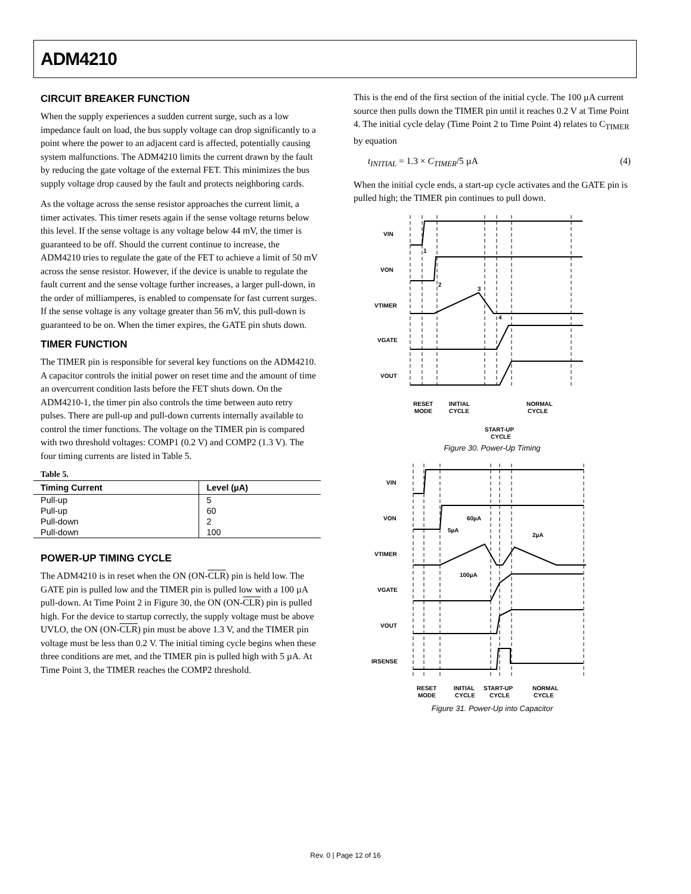ADM4210
CIRCUIT BREAKER FUNCTION
When the supply experiences a sudden current surge, such as a low impedance fault on load, the bus supply voltage can drop significantly to a point where the power to an adjacent card is affected, potentially causing system malfunctions. The ADM4210 limits the current drawn by the fault by reducing the gate voltage of the external FET. This minimizes the bus supply voltage drop caused by the fault and protects neighboring cards.
As the voltage across the sense resistor approaches the current limit, a timer activates. This timer resets again if the sense voltage returns below this level. If the sense voltage is any voltage below 44 mV, the timer is guaranteed to be off. Should the current continue to increase, the ADM4210 tries to regulate the gate of the FET to achieve a limit of 50 mV across the sense resistor. However, if the device is unable to regulate the fault current and the sense voltage further increases, a larger pull-down, in the order of milliamperes, is enabled to compensate for fast current surges. If the sense voltage is any voltage greater than 56 mV, this pull-down is guaranteed to be on. When the timer expires, the GATE pin shuts down.
TIMER FUNCTION
The TIMER pin is responsible for several key functions on the ADM4210. A capacitor controls the initial power on reset time and the amount of time an overcurrent condition lasts before the FET shuts down. On the ADM4210-1, the timer pin also controls the time between auto retry pulses. There are pull-up and pull-down currents internally available to control the timer functions. The voltage on the TIMER pin is compared with two threshold voltages: COMP1 (0.2 V) and COMP2 (1.3 V). The four timing currents are listed in Table 5.
Table 5.
| Timing Current | Level (µA) |
| --- | --- |
| Pull-up | 5 |
| Pull-up | 60 |
| Pull-down | 2 |
| Pull-down | 100 |
POWER-UP TIMING CYCLE
The ADM4210 is in reset when the ON (ON-CLR) pin is held low. The GATE pin is pulled low and the TIMER pin is pulled low with a 100 µA pull-down. At Time Point 2 in Figure 30, the ON (ON-CLR) pin is pulled high. For the device to startup correctly, the supply voltage must be above UVLO, the ON (ON-CLR) pin must be above 1.3 V, and the TIMER pin voltage must be less than 0.2 V. The initial timing cycle begins when these three conditions are met, and the TIMER pin is pulled high with 5 µA. At Time Point 3, the TIMER reaches the COMP2 threshold.
This is the end of the first section of the initial cycle. The 100 µA current source then pulls down the TIMER pin until it reaches 0.2 V at Time Point 4. The initial cycle delay (Time Point 2 to Time Point 4) relates to C<sub>TIMER</sub> by equation
t<sub>INITIAL</sub> = 1.3 × C<sub>TIMER</sub>/5 µA (4)
When the initial cycle ends, a start-up cycle activates and the GATE pin is pulled high; the TIMER pin continues to pull down.
VIN
VON
VTIMER
VGATE
VOUT
1
2
3
4
RESET
MODE
INITIAL
CYCLE
NORMAL
CYCLE
START-UP
CYCLE
Figure 30. Power-Up Timing
VIN
VON
VTIMER
VGATE
VOUT
IRSENSE
60µA
5µA
2µA
100µA
RESET
MODE
INITIAL
CYCLE
START-UP
CYCLE
NORMAL
CYCLE
Figure 31. Power-Up into Capacitor
Rev. 0 | Page 12 of 16